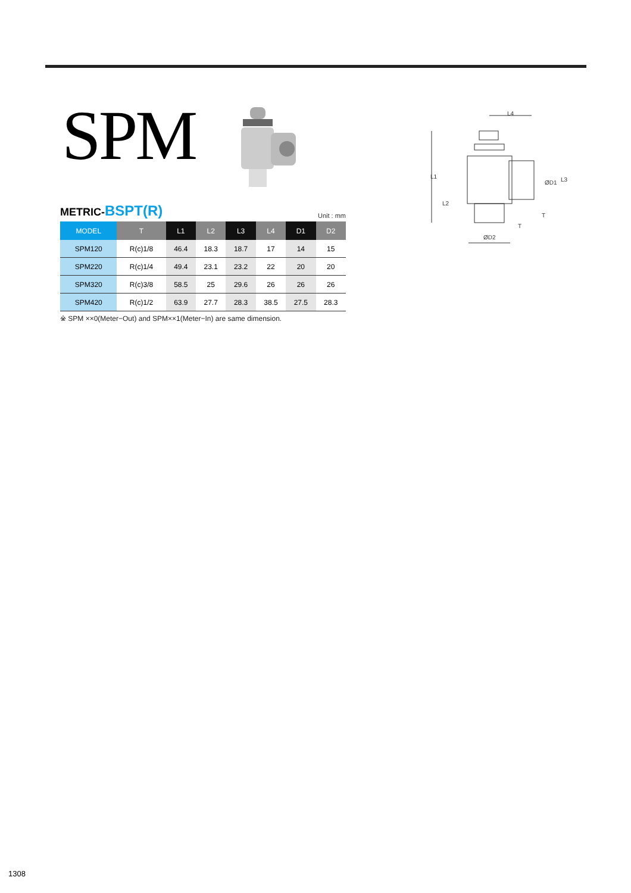SPM
L4
ØD2
L1
L2
ØD1
L3
T
T
METRIC-BSPT(R) Unit : mm
| MODEL | T | L1 | L2 | L3 | L4 | D1 | D2 |
| --- | --- | --- | --- | --- | --- | --- | --- |
| SPM120 | R(c)1/8 | 46.4 | 18.3 | 18.7 | 17 | 14 | 15 |
| SPM220 | R(c)1/4 | 49.4 | 23.1 | 23.2 | 22 | 20 | 20 |
| SPM320 | R(c)3/8 | 58.5 | 25 | 29.6 | 26 | 26 | 26 |
| SPM420 | R(c)1/2 | 63.9 | 27.7 | 28.3 | 38.5 | 27.5 | 28.3 |
※ SPM ××0(Meter−Out) and SPM××1(Meter−In) are same dimension.
1308